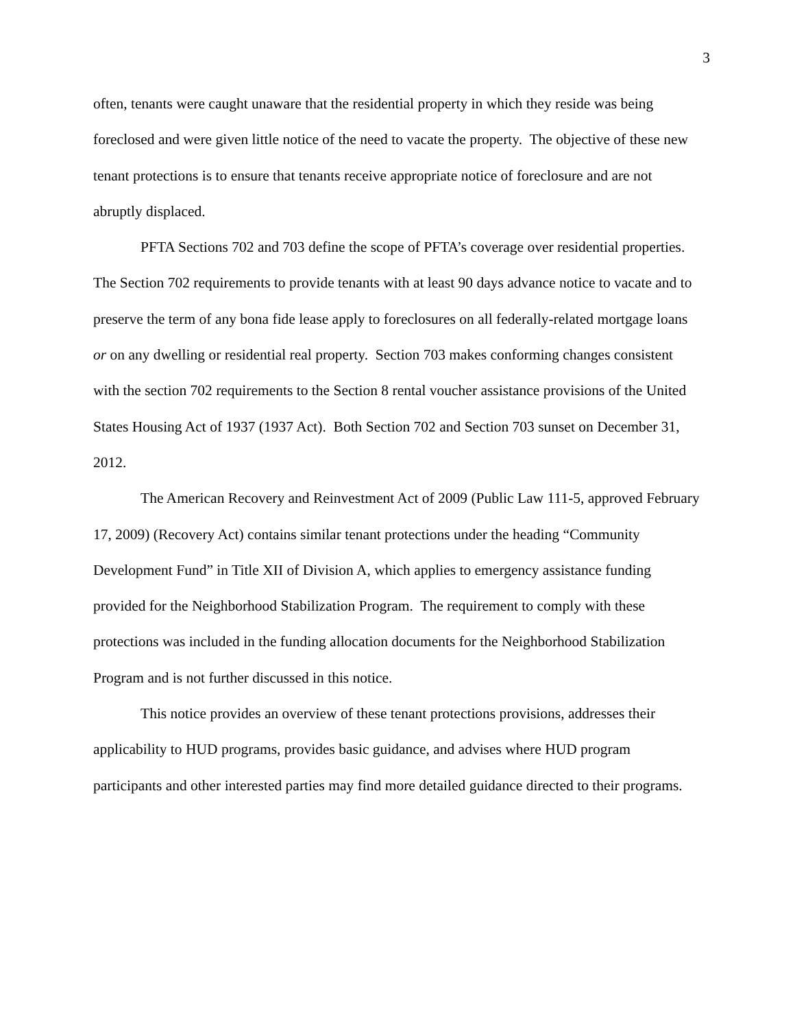3
often, tenants were caught unaware that the residential property in which they reside was being foreclosed and were given little notice of the need to vacate the property. The objective of these new tenant protections is to ensure that tenants receive appropriate notice of foreclosure and are not abruptly displaced.
PFTA Sections 702 and 703 define the scope of PFTA’s coverage over residential properties. The Section 702 requirements to provide tenants with at least 90 days advance notice to vacate and to preserve the term of any bona fide lease apply to foreclosures on all federally-related mortgage loans or on any dwelling or residential real property. Section 703 makes conforming changes consistent with the section 702 requirements to the Section 8 rental voucher assistance provisions of the United States Housing Act of 1937 (1937 Act). Both Section 702 and Section 703 sunset on December 31, 2012.
The American Recovery and Reinvestment Act of 2009 (Public Law 111-5, approved February 17, 2009) (Recovery Act) contains similar tenant protections under the heading “Community Development Fund” in Title XII of Division A, which applies to emergency assistance funding provided for the Neighborhood Stabilization Program. The requirement to comply with these protections was included in the funding allocation documents for the Neighborhood Stabilization Program and is not further discussed in this notice.
This notice provides an overview of these tenant protections provisions, addresses their applicability to HUD programs, provides basic guidance, and advises where HUD program participants and other interested parties may find more detailed guidance directed to their programs.